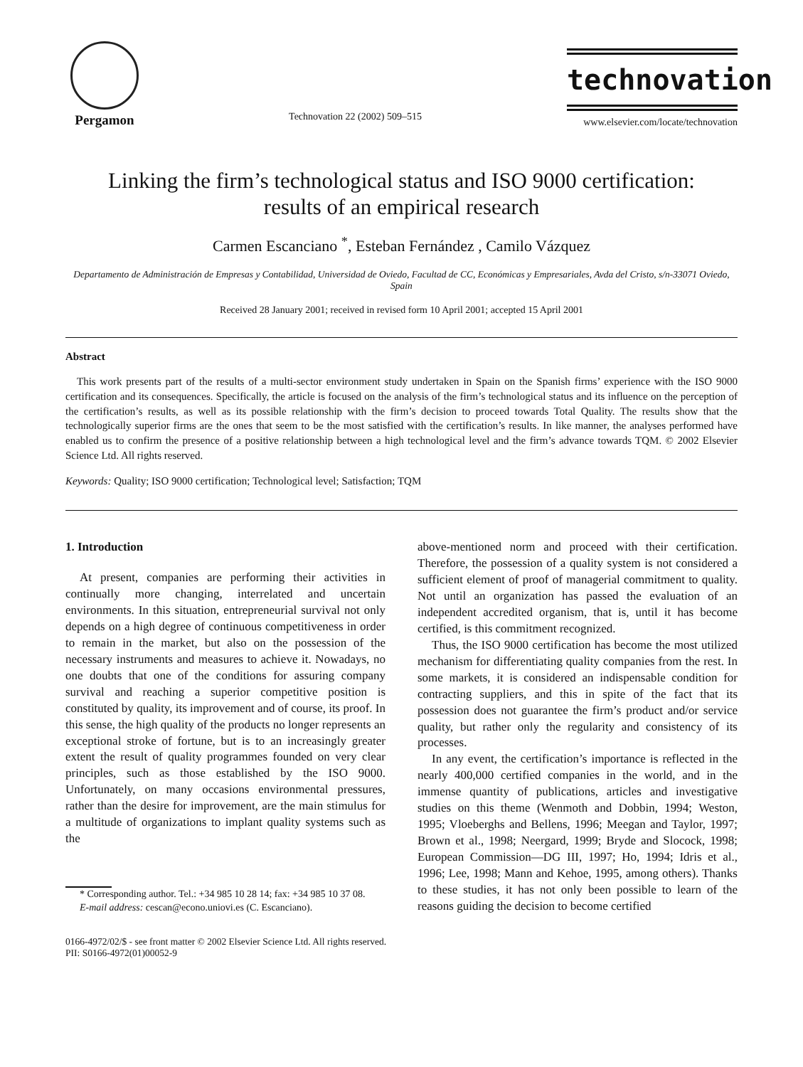Pergamon
Technovation 22 (2002) 509–515
technovation
www.elsevier.com/locate/technovation
Linking the firm’s technological status and ISO 9000 certification:
results of an empirical research
Carmen Escanciano <sup>*</sup>, Esteban Fernández , Camilo Vázquez
Departamento de Administración de Empresas y Contabilidad, Universidad de Oviedo, Facultad de CC, Económicas y Empresariales, Avda del Cristo, s/n-33071 Oviedo, Spain
Received 28 January 2001; received in revised form 10 April 2001; accepted 15 April 2001
Abstract
This work presents part of the results of a multi-sector environment study undertaken in Spain on the Spanish firms’ experience with the ISO 9000 certification and its consequences. Specifically, the article is focused on the analysis of the firm’s technological status and its influence on the perception of the certification’s results, as well as its possible relationship with the firm’s decision to proceed towards Total Quality. The results show that the technologically superior firms are the ones that seem to be the most satisfied with the certification’s results. In like manner, the analyses performed have enabled us to confirm the presence of a positive relationship between a high technological level and the firm’s advance towards TQM. © 2002 Elsevier Science Ltd. All rights reserved.
Keywords: Quality; ISO 9000 certification; Technological level; Satisfaction; TQM
1. Introduction
At present, companies are performing their activities in continually more changing, interrelated and uncertain environments. In this situation, entrepreneurial survival not only depends on a high degree of continuous competitiveness in order to remain in the market, but also on the possession of the necessary instruments and measures to achieve it. Nowadays, no one doubts that one of the conditions for assuring company survival and reaching a superior competitive position is constituted by quality, its improvement and of course, its proof. In this sense, the high quality of the products no longer represents an exceptional stroke of fortune, but is to an increasingly greater extent the result of quality programmes founded on very clear principles, such as those established by the ISO 9000. Unfortunately, on many occasions environmental pressures, rather than the desire for improvement, are the main stimulus for a multitude of organizations to implant quality systems such as the
* Corresponding author. Tel.: +34 985 10 28 14; fax: +34 985 10 37 08.
E-mail address: cescan@econo.uniovi.es (C. Escanciano).
above-mentioned norm and proceed with their certification. Therefore, the possession of a quality system is not considered a sufficient element of proof of managerial commitment to quality. Not until an organization has passed the evaluation of an independent accredited organism, that is, until it has become certified, is this commitment recognized.
Thus, the ISO 9000 certification has become the most utilized mechanism for differentiating quality companies from the rest. In some markets, it is considered an indispensable condition for contracting suppliers, and this in spite of the fact that its possession does not guarantee the firm’s product and/or service quality, but rather only the regularity and consistency of its processes.
In any event, the certification’s importance is reflected in the nearly 400,000 certified companies in the world, and in the immense quantity of publications, articles and investigative studies on this theme (Wenmoth and Dobbin, 1994; Weston, 1995; Vloeberghs and Bellens, 1996; Meegan and Taylor, 1997; Brown et al., 1998; Neergard, 1999; Bryde and Slocock, 1998; European Commission—DG III, 1997; Ho, 1994; Idris et al., 1996; Lee, 1998; Mann and Kehoe, 1995, among others). Thanks to these studies, it has not only been possible to learn of the reasons guiding the decision to become certified
0166-4972/02/$ - see front matter © 2002 Elsevier Science Ltd. All rights reserved.
PII: S0166-4972(01)00052-9